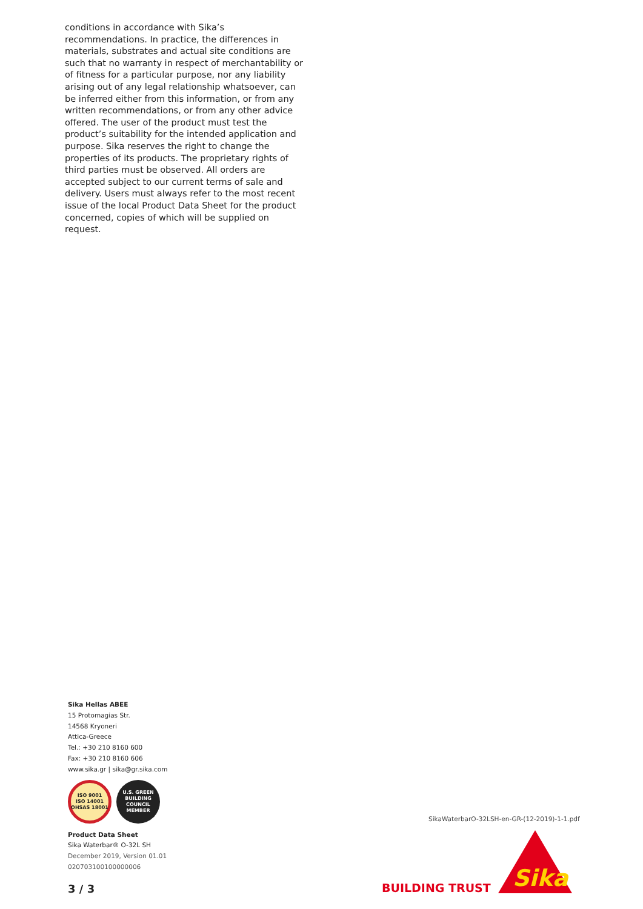conditions in accordance with Sika’s recommendations. In practice, the differences in materials, substrates and actual site conditions are such that no warranty in respect of merchantability or of fitness for a particular purpose, nor any liability arising out of any legal relationship whatsoever, can be inferred either from this information, or from any written recommendations, or from any other advice offered. The user of the product must test the product’s suitability for the intended application and purpose. Sika reserves the right to change the properties of its products. The proprietary rights of third parties must be observed. All orders are accepted subject to our current terms of sale and delivery. Users must always refer to the most recent issue of the local Product Data Sheet for the product concerned, copies of which will be supplied on request.
Sika Hellas ABEE
15 Protomagias Str.
14568 Kryoneri
Attica-Greece
Tel.: +30 210 8160 600
Fax: +30 210 8160 606
www.sika.gr | sika@gr.sika.com
ISO 9001
ISO 14001
OHSAS 18001
U.S. GREEN BUILDING COUNCIL MEMBER
Product Data Sheet
Sika Waterbar® O-32L SH
December 2019, Version 01.01
020703100100000006
3 / 3
SikaWaterbarO-32LSH-en-GR-(12-2019)-1-1.pdf
BUILDING TRUST
Sika